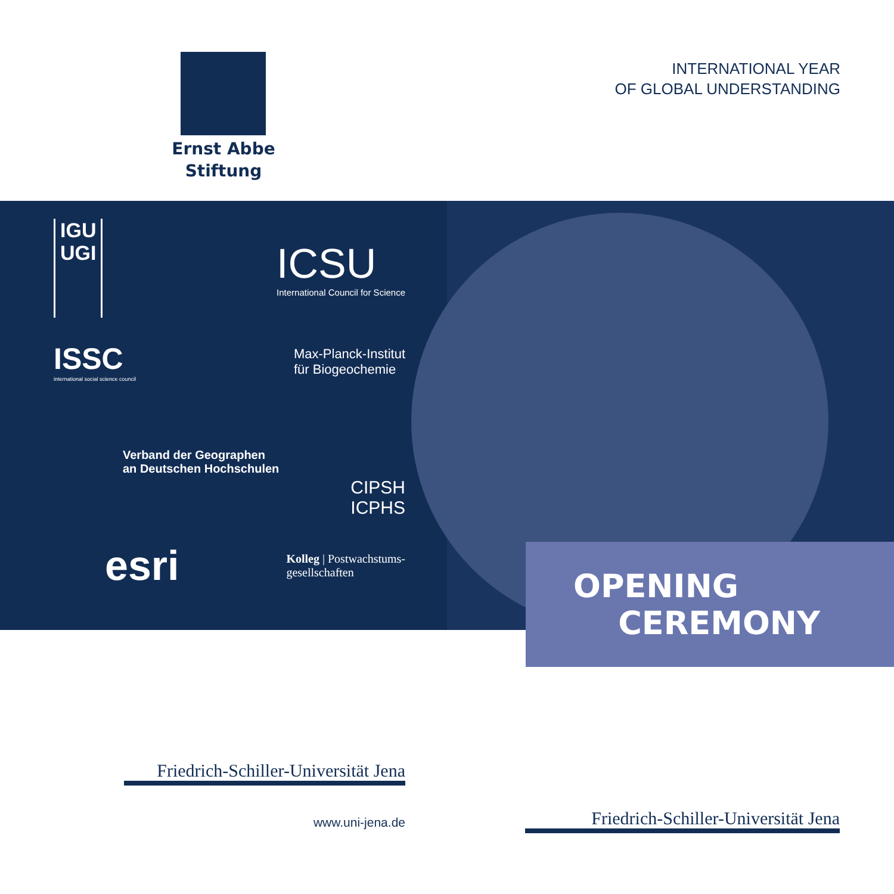Ernst Abbe
Stiftung
INTERNATIONAL YEAR
OF GLOBAL UNDERSTANDING
IGU
UGI
ICSU
International Council for Science
ISSC
international social science council
Max-Planck-Institut
für Biogeochemie
Verband der Geographen
an Deutschen Hochschulen
CIPSH
ICPHS
esri
Kolleg | Postwachstums-
gesellschaften
OPENING
CEREMONY
Friedrich-Schiller-Universität Jena
www.uni-jena.de
Friedrich-Schiller-Universität Jena